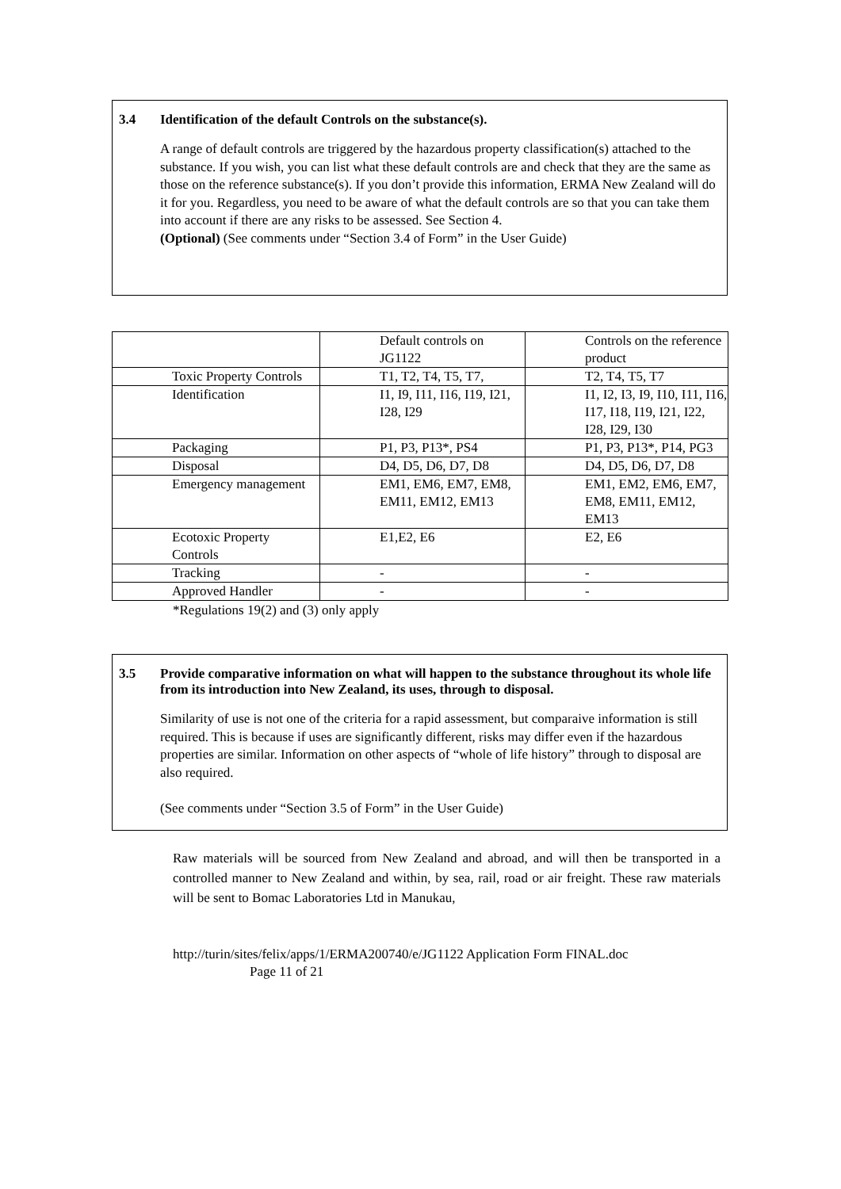3.4 Identification of the default Controls on the substance(s).
A range of default controls are triggered by the hazardous property classification(s) attached to the substance. If you wish, you can list what these default controls are and check that they are the same as those on the reference substance(s). If you don’t provide this information, ERMA New Zealand will do it for you. Regardless, you need to be aware of what the default controls are so that you can take them into account if there are any risks to be assessed. See Section 4.
(Optional) (See comments under “Section 3.4 of Form” in the User Guide)
| | Default controls on JG1122 | Controls on the reference product |
| Toxic Property Controls | T1, T2, T4, T5, T7, | T2, T4, T5, T7 |
| Identification | I1, I9, I11, I16, I19, I21, I28, I29 | I1, I2, I3, I9, I10, I11, I16, I17, I18, I19, I21, I22, I28, I29, I30 |
| Packaging | P1, P3, P13*, PS4 | P1, P3, P13*, P14, PG3 |
| Disposal | D4, D5, D6, D7, D8 | D4, D5, D6, D7, D8 |
| Emergency management | EM1, EM6, EM7, EM8, EM11, EM12, EM13 | EM1, EM2, EM6, EM7, EM8, EM11, EM12, EM13 |
| Ecotoxic Property Controls | E1,E2, E6 | E2, E6 |
| Tracking | - | - |
| Approved Handler | - | - |
*Regulations 19(2) and (3) only apply
3.5 Provide comparative information on what will happen to the substance throughout its whole life from its introduction into New Zealand, its uses, through to disposal.
Similarity of use is not one of the criteria for a rapid assessment, but comparaive information is still required. This is because if uses are significantly different, risks may differ even if the hazardous properties are similar. Information on other aspects of “whole of life history” through to disposal are also required.
(See comments under “Section 3.5 of Form” in the User Guide)
Raw materials will be sourced from New Zealand and abroad, and will then be transported in a controlled manner to New Zealand and within, by sea, rail, road or air freight. These raw materials will be sent to Bomac Laboratories Ltd in Manukau,
http://turin/sites/felix/apps/1/ERMA200740/e/JG1122 Application Form FINAL.doc
Page 11 of 21